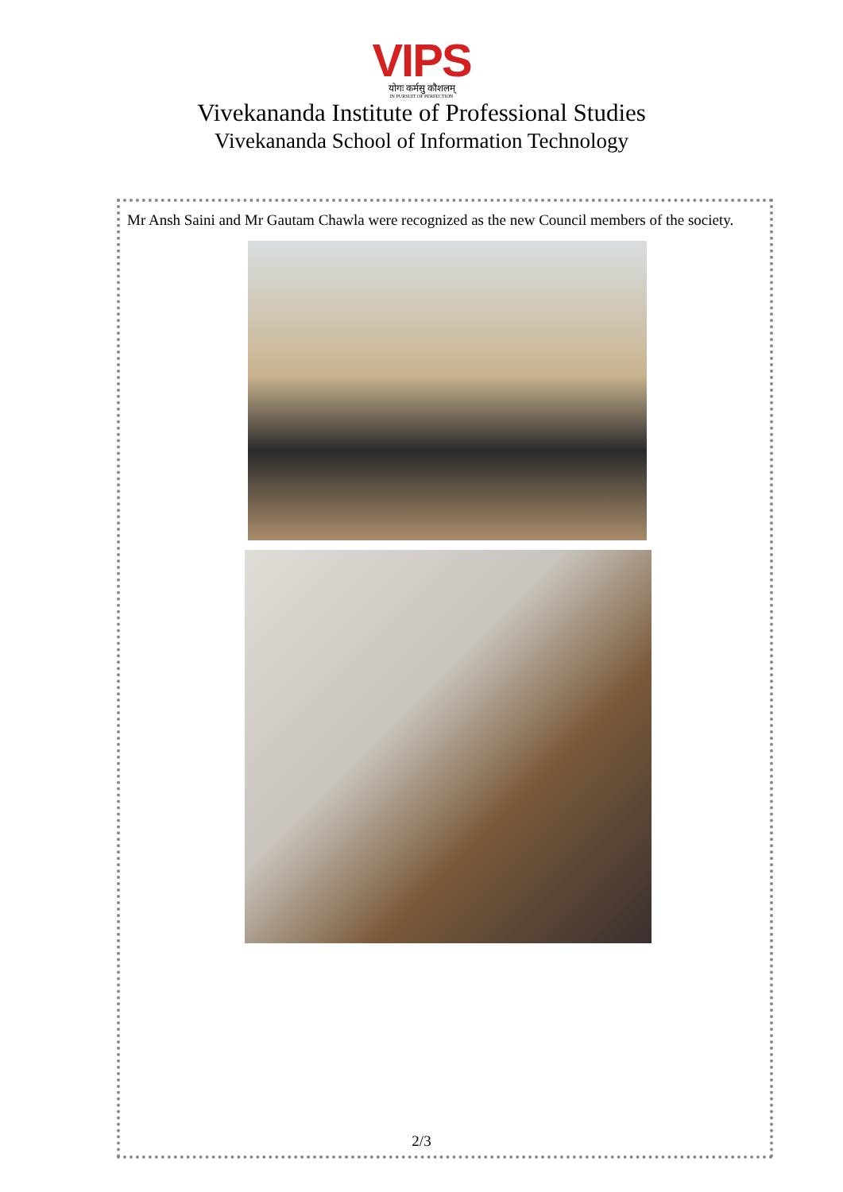VIPS
योगः कर्मसु कौशलम्
IN PURSUIT OF PERFECTION
Vivekananda Institute of Professional Studies
Vivekananda School of Information Technology
Mr Ansh Saini and Mr Gautam Chawla were recognized as the new Council members of the society.
2/3